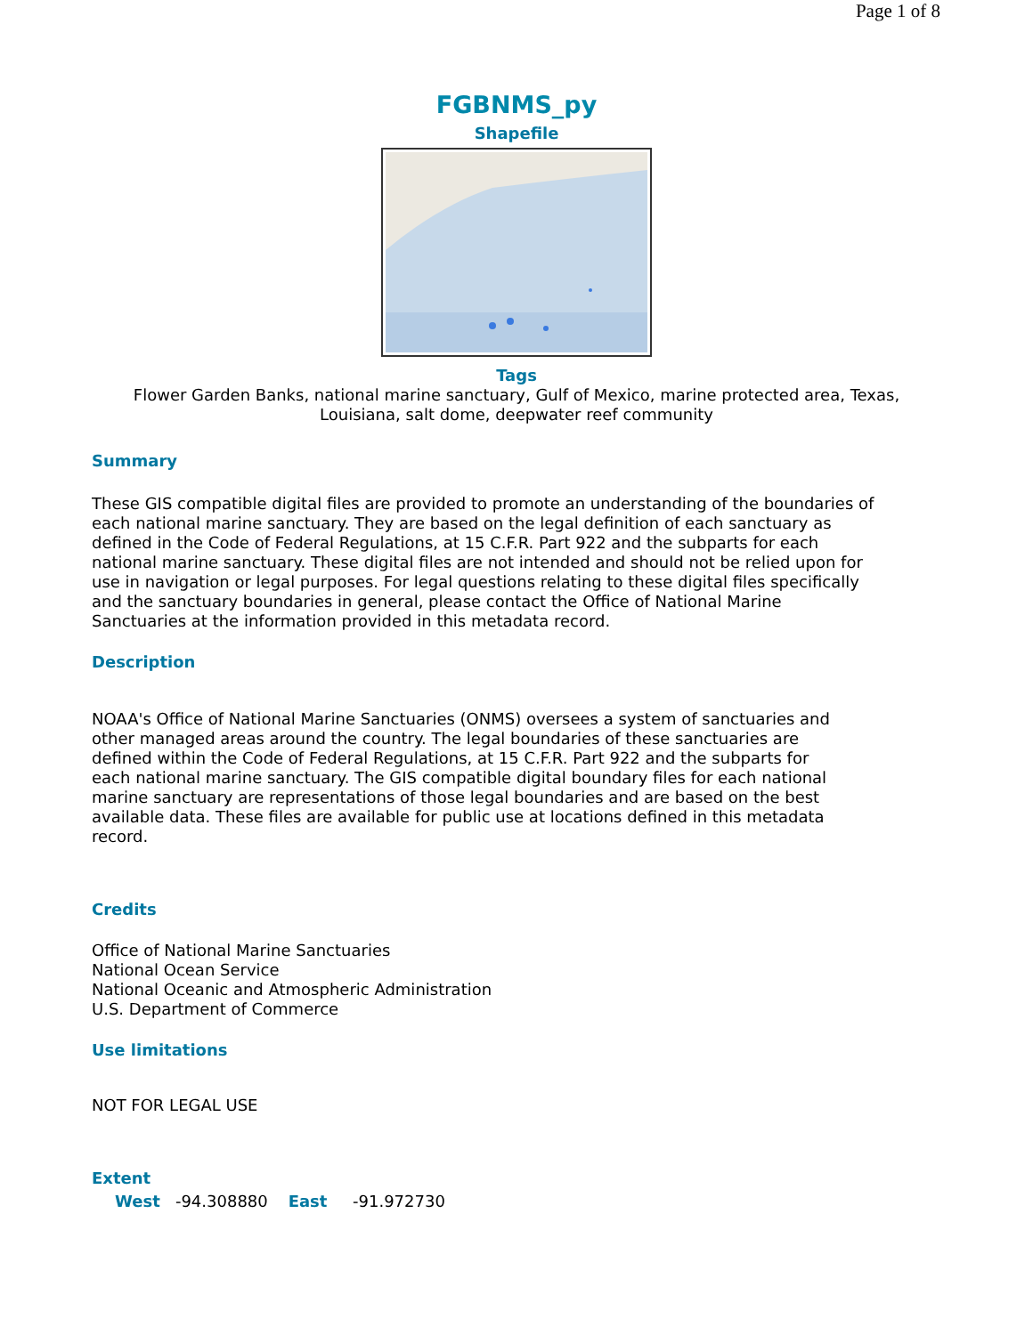Page 1 of 8
FGBNMS_py
Shapefile
Tags
Flower Garden Banks, national marine sanctuary, Gulf of Mexico, marine protected area, Texas,
Louisiana, salt dome, deepwater reef community
Summary
These GIS compatible digital files are provided to promote an understanding of the boundaries of each national marine sanctuary. They are based on the legal definition of each sanctuary as defined in the Code of Federal Regulations, at 15 C.F.R. Part 922 and the subparts for each national marine sanctuary. These digital files are not intended and should not be relied upon for use in navigation or legal purposes. For legal questions relating to these digital files specifically and the sanctuary boundaries in general, please contact the Office of National Marine Sanctuaries at the information provided in this metadata record.
Description
NOAA's Office of National Marine Sanctuaries (ONMS) oversees a system of sanctuaries and other managed areas around the country. The legal boundaries of these sanctuaries are defined within the Code of Federal Regulations, at 15 C.F.R. Part 922 and the subparts for each national marine sanctuary. The GIS compatible digital boundary files for each national marine sanctuary are representations of those legal boundaries and are based on the best available data. These files are available for public use at locations defined in this metadata record.
Credits
Office of National Marine Sanctuaries
National Ocean Service
National Oceanic and Atmospheric Administration
U.S. Department of Commerce
Use limitations
NOT FOR LEGAL USE
Extent
West -94.308880 East -91.972730